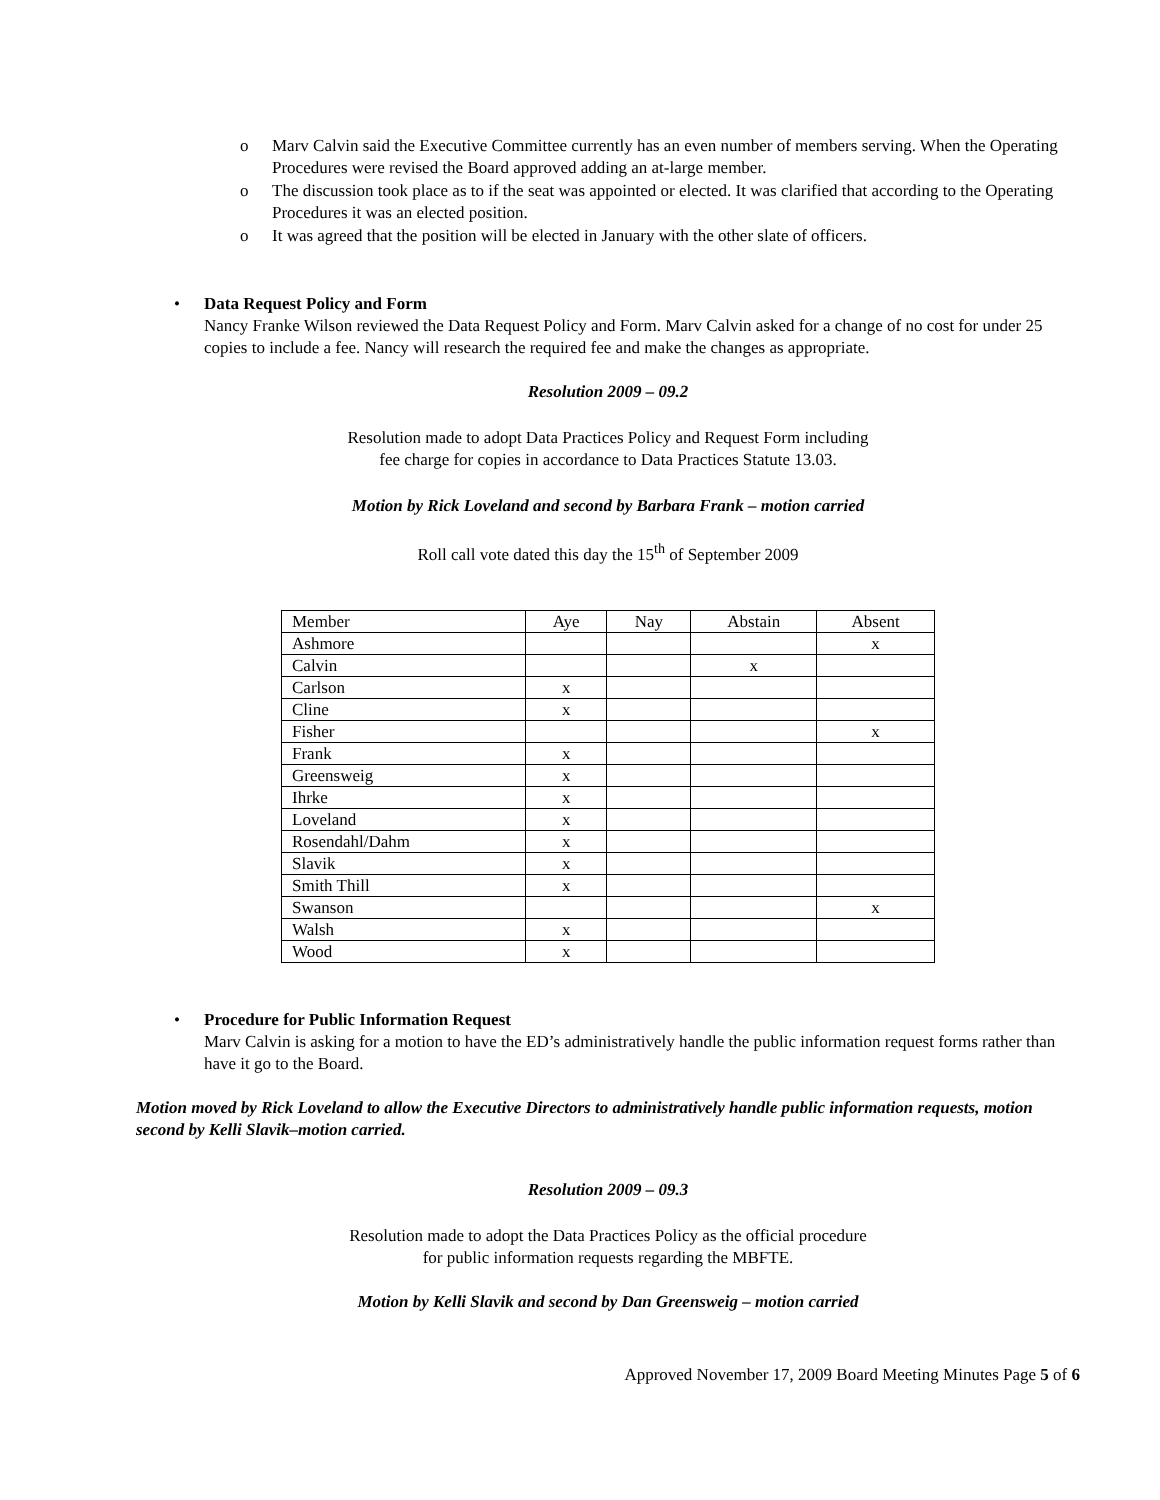o Marv Calvin said the Executive Committee currently has an even number of members serving. When the Operating Procedures were revised the Board approved adding an at-large member.
o The discussion took place as to if the seat was appointed or elected. It was clarified that according to the Operating Procedures it was an elected position.
o It was agreed that the position will be elected in January with the other slate of officers.
• Data Request Policy and Form
Nancy Franke Wilson reviewed the Data Request Policy and Form. Marv Calvin asked for a change of no cost for under 25 copies to include a fee. Nancy will research the required fee and make the changes as appropriate.
Resolution 2009 – 09.2
Resolution made to adopt Data Practices Policy and Request Form including
fee charge for copies in accordance to Data Practices Statute 13.03.
Motion by Rick Loveland and second by Barbara Frank – motion carried
Roll call vote dated this day the 15<sup>th</sup> of September 2009
| Member | Aye | Nay | Abstain | Absent |
| Ashmore | | | | x |
| Calvin | | | x | |
| Carlson | x | | | |
| Cline | x | | | |
| Fisher | | | | x |
| Frank | x | | | |
| Greensweig | x | | | |
| Ihrke | x | | | |
| Loveland | x | | | |
| Rosendahl/Dahm | x | | | |
| Slavik | x | | | |
| Smith Thill | x | | | |
| Swanson | | | | x |
| Walsh | x | | | |
| Wood | x | | | |
• Procedure for Public Information Request
Marv Calvin is asking for a motion to have the ED’s administratively handle the public information request forms rather than have it go to the Board.
Motion moved by Rick Loveland to allow the Executive Directors to administratively handle public information requests, motion second by Kelli Slavik–motion carried.
Resolution 2009 – 09.3
Resolution made to adopt the Data Practices Policy as the official procedure
for public information requests regarding the MBFTE.
Motion by Kelli Slavik and second by Dan Greensweig – motion carried
Approved November 17, 2009 Board Meeting Minutes Page 5 of 6